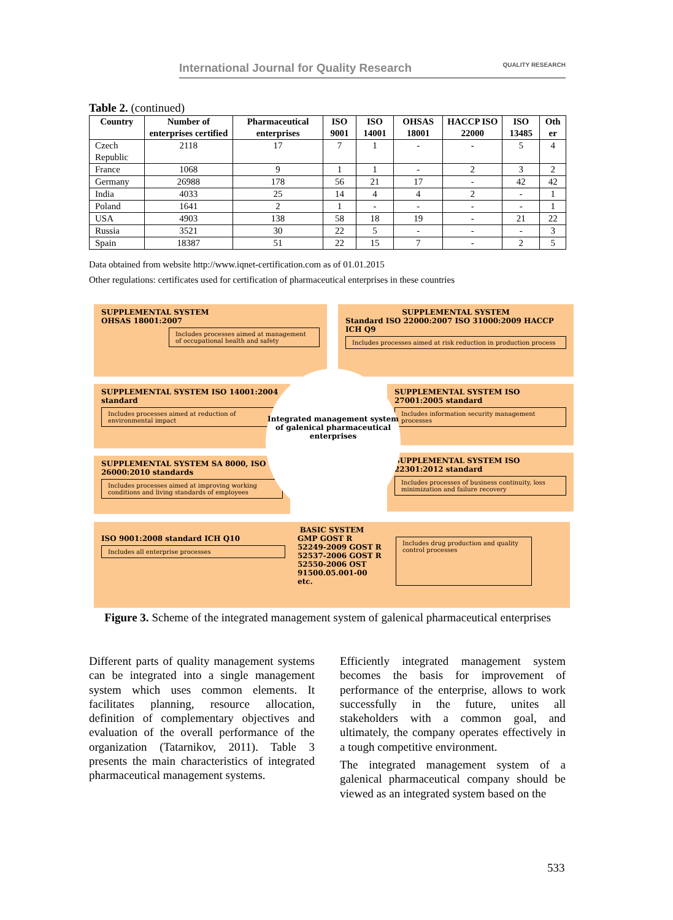International Journal for Quality Research QUALITY RESEARCH
Table 2. (continued)
| Country | Number of enterprises certified | Pharmaceutical enterprises | ISO 9001 | ISO 14001 | OHSAS 18001 | HACCP ISO 22000 | ISO 13485 | Oth er |
| --- | --- | --- | --- | --- | --- | --- | --- | --- |
| Czech Republic | 2118 | 17 | 7 | 1 | - | - | 5 | 4 |
| France | 1068 | 9 | 1 | 1 | - | 2 | 3 | 2 |
| Germany | 26988 | 178 | 56 | 21 | 17 | - | 42 | 42 |
| India | 4033 | 25 | 14 | 4 | 4 | 2 | - | 1 |
| Poland | 1641 | 2 | 1 | - | - | - | - | 1 |
| USA | 4903 | 138 | 58 | 18 | 19 | - | 21 | 22 |
| Russia | 3521 | 30 | 22 | 5 | - | - | - | 3 |
| Spain | 18387 | 51 | 22 | 15 | 7 | - | 2 | 5 |
Data obtained from website http://www.iqnet-certification.com as of 01.01.2015
Other regulations: certificates used for certification of pharmaceutical enterprises in these countries
SUPPLEMENTAL SYSTEM
OHSAS 18001:2007
Includes processes aimed at management of occupational health and safety
SUPPLEMENTAL SYSTEM
Standard ISO 22000:2007 ISO 31000:2009 HACCP ICH Q9
Includes processes aimed at risk reduction in production process
SUPPLEMENTAL SYSTEM ISO 14001:2004 standard
Includes processes aimed at reduction of environmental impact
SUPPLEMENTAL SYSTEM ISO 27001:2005 standard
Includes information security management processes
SUPPLEMENTAL SYSTEM SA 8000, ISO 26000:2010 standards
Includes processes aimed at improving working conditions and living standards of employees
SUPPLEMENTAL SYSTEM ISO 22301:2012 standard
Includes processes of business continuity, loss minimization and failure recovery
Integrated management system of galenical pharmaceutical enterprises
BASIC SYSTEM
ISO 9001:2008 standard ICH Q10
Includes all enterprise processes
GMP GOST R 52249-2009 GOST R 52537-2006 GOST R 52550-2006 OST 91500.05.001-00 etc.
Includes drug production and quality control processes
Figure 3. Scheme of the integrated management system of galenical pharmaceutical enterprises
Different parts of quality management systems can be integrated into a single management system which uses common elements. It facilitates planning, resource allocation, definition of complementary objectives and evaluation of the overall performance of the organization (Tatarnikov, 2011). Table 3 presents the main characteristics of integrated pharmaceutical management systems.
Efficiently integrated management system becomes the basis for improvement of performance of the enterprise, allows to work successfully in the future, unites all stakeholders with a common goal, and ultimately, the company operates effectively in a tough competitive environment.
The integrated management system of a galenical pharmaceutical company should be viewed as an integrated system based on the
533